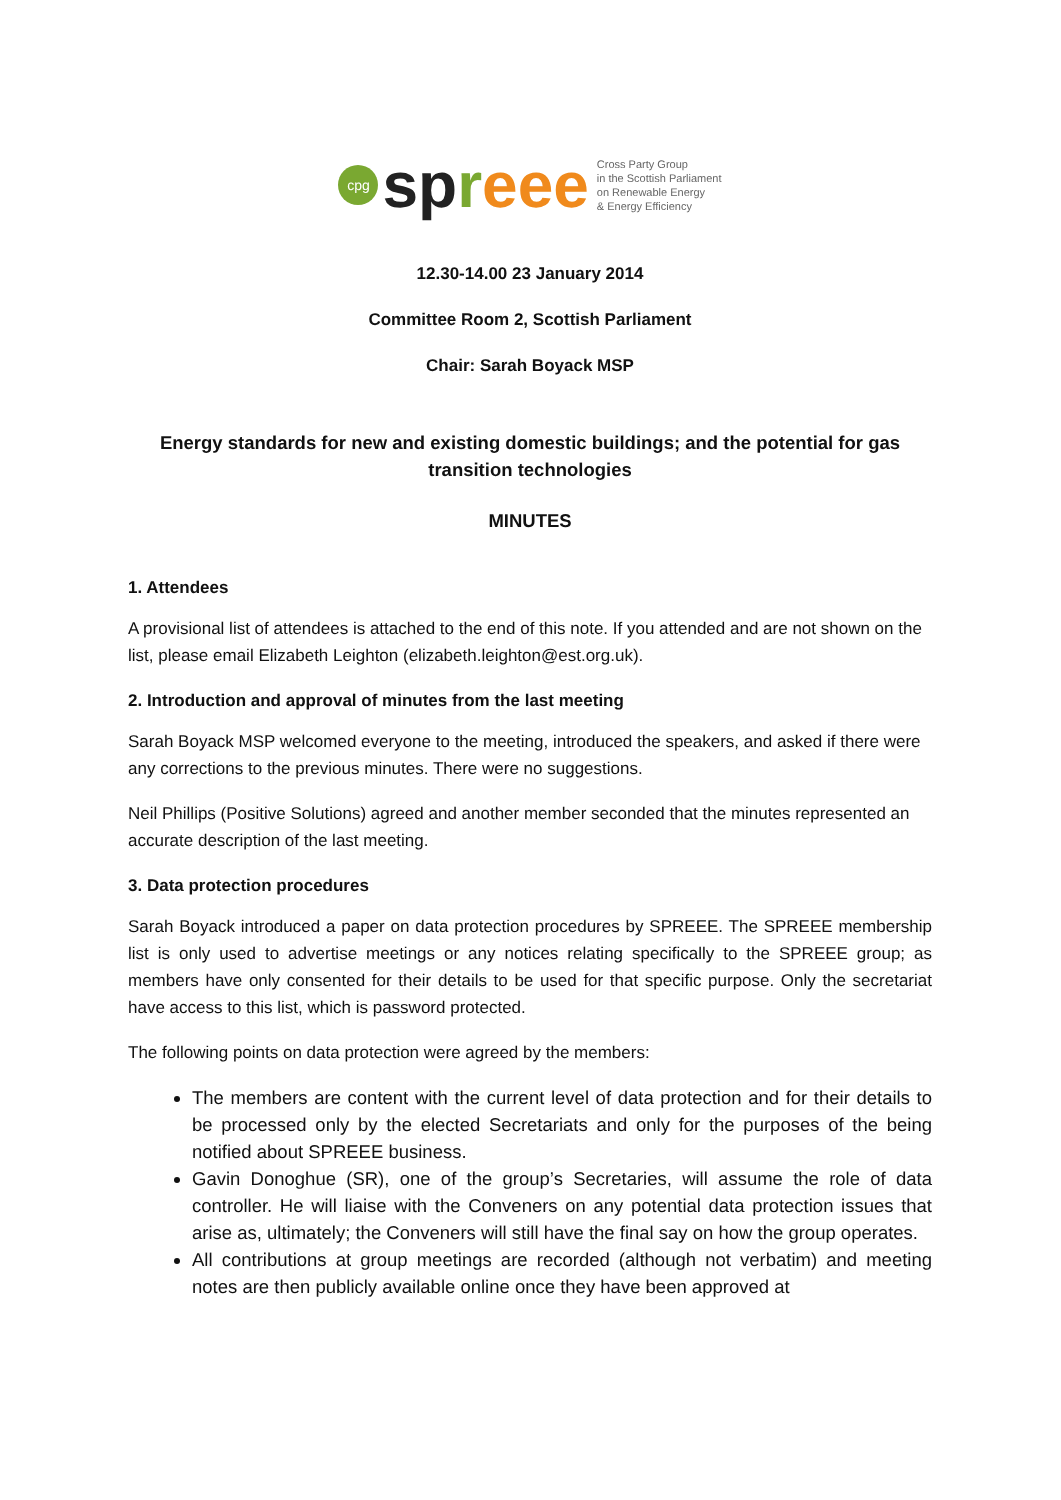cpg
spreee
Cross Party Group
in the Scottish Parliament
on Renewable Energy
& Energy Efficiency
12.30-14.00 23 January 2014
Committee Room 2, Scottish Parliament
Chair: Sarah Boyack MSP
Energy standards for new and existing domestic buildings; and the potential for gas transition technologies
MINUTES
1. Attendees
A provisional list of attendees is attached to the end of this note. If you attended and are not shown on the list, please email Elizabeth Leighton (elizabeth.leighton@est.org.uk).
2. Introduction and approval of minutes from the last meeting
Sarah Boyack MSP welcomed everyone to the meeting, introduced the speakers, and asked if there were any corrections to the previous minutes. There were no suggestions.
Neil Phillips (Positive Solutions) agreed and another member seconded that the minutes represented an accurate description of the last meeting.
3. Data protection procedures
Sarah Boyack introduced a paper on data protection procedures by SPREEE. The SPREEE membership list is only used to advertise meetings or any notices relating specifically to the SPREEE group; as members have only consented for their details to be used for that specific purpose. Only the secretariat have access to this list, which is password protected.
The following points on data protection were agreed by the members:
The members are content with the current level of data protection and for their details to be processed only by the elected Secretariats and only for the purposes of the being notified about SPREEE business.
Gavin Donoghue (SR), one of the group’s Secretaries, will assume the role of data controller. He will liaise with the Conveners on any potential data protection issues that arise as, ultimately; the Conveners will still have the final say on how the group operates.
All contributions at group meetings are recorded (although not verbatim) and meeting notes are then publicly available online once they have been approved at